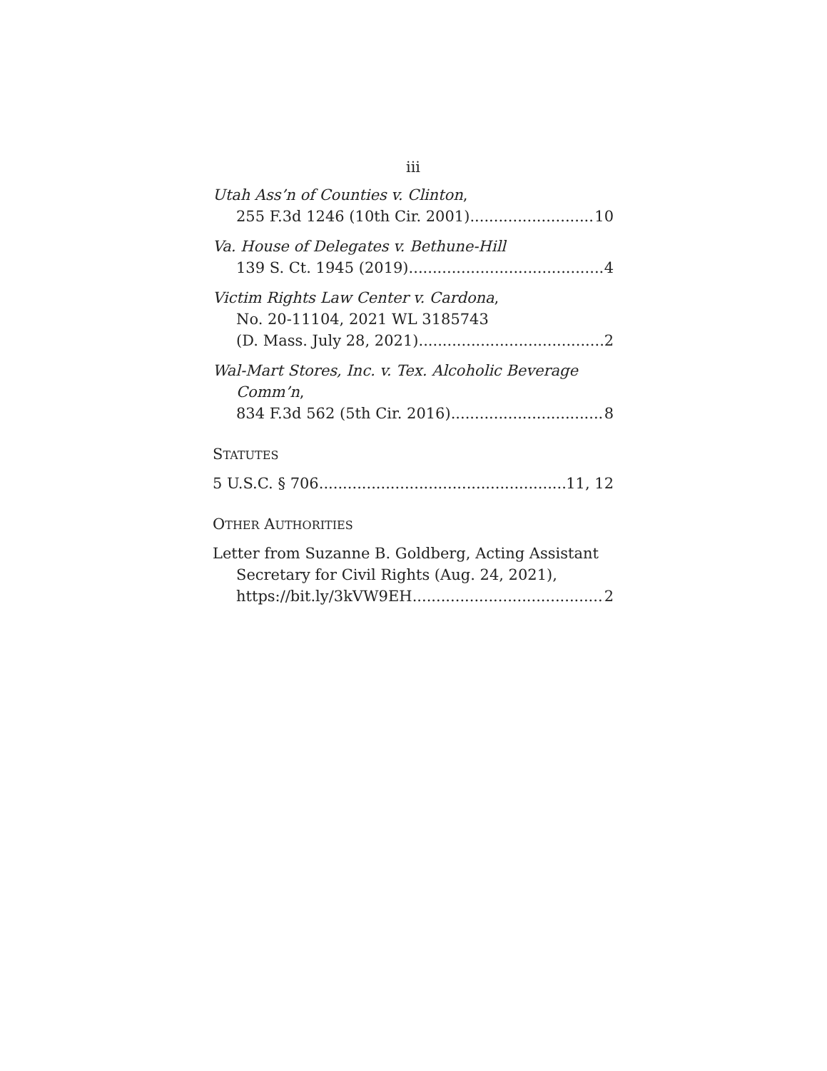iii
Utah Ass’n of Counties v. Clinton,
255 F.3d 1246 (10th Cir. 2001) 10
Va. House of Delegates v. Bethune-Hill
139 S. Ct. 1945 (2019) 4
Victim Rights Law Center v. Cardona,
No. 20-11104, 2021 WL 3185743
(D. Mass. July 28, 2021) 2
Wal-Mart Stores, Inc. v. Tex. Alcoholic Beverage
Comm’n,
834 F.3d 562 (5th Cir. 2016) 8
STATUTES
5 U.S.C. § 706 11, 12
OTHER AUTHORITIES
Letter from Suzanne B. Goldberg, Acting Assistant
Secretary for Civil Rights (Aug. 24, 2021),
https://bit.ly/3kVW9EH 2